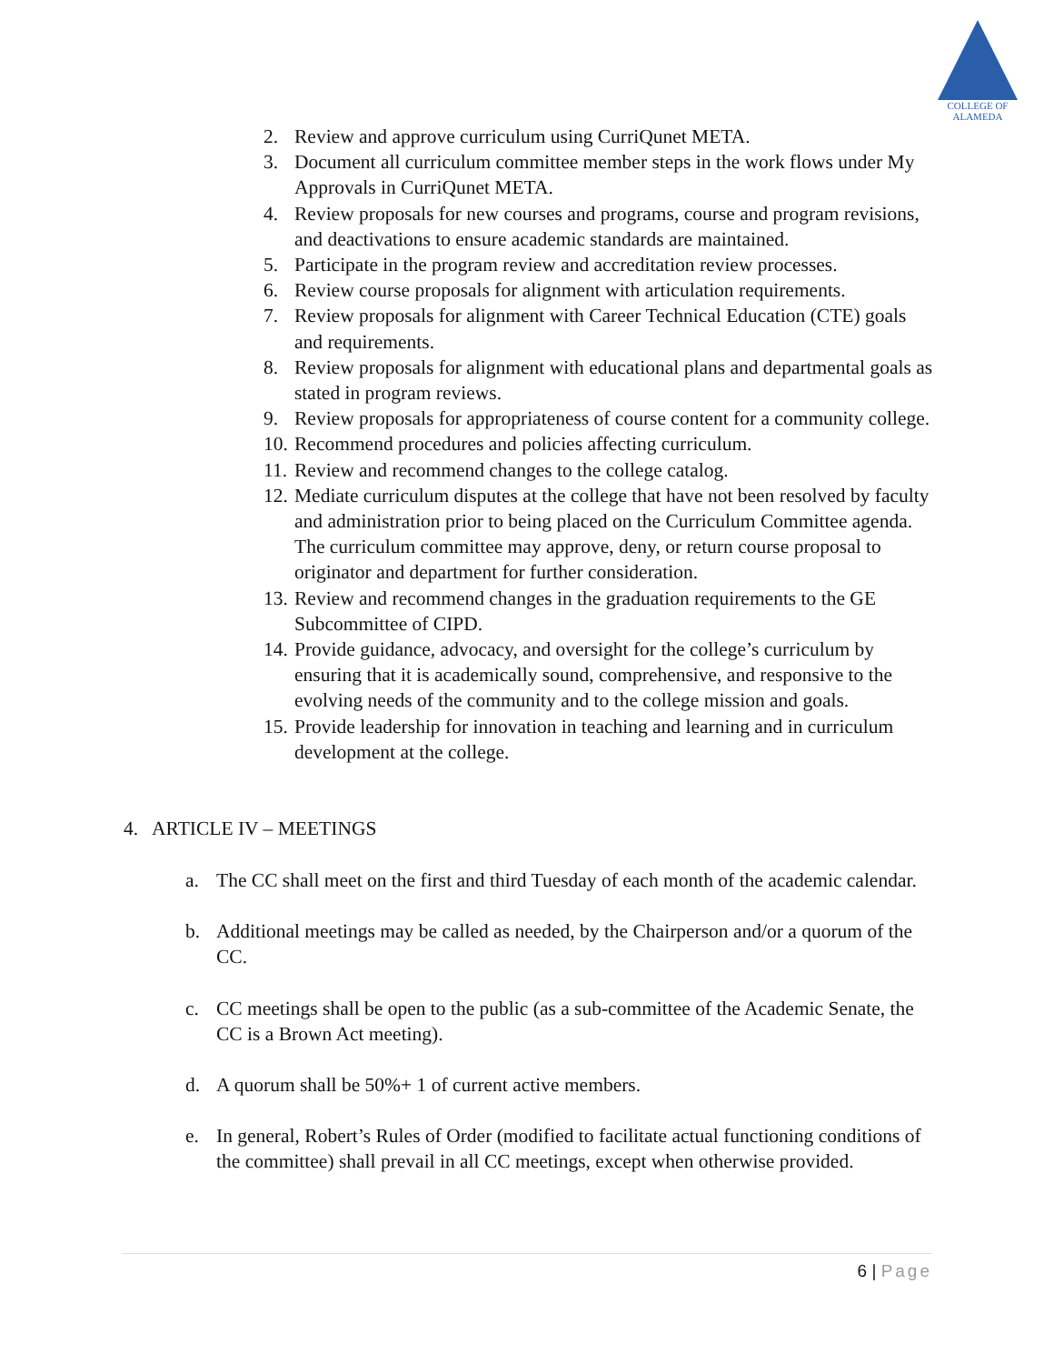COLLEGE OF
ALAMEDA
2. Review and approve curriculum using CurriQunet META.
3. Document all curriculum committee member steps in the work flows under My Approvals in CurriQunet META.
4. Review proposals for new courses and programs, course and program revisions, and deactivations to ensure academic standards are maintained.
5. Participate in the program review and accreditation review processes.
6. Review course proposals for alignment with articulation requirements.
7. Review proposals for alignment with Career Technical Education (CTE) goals and requirements.
8. Review proposals for alignment with educational plans and departmental goals as stated in program reviews.
9. Review proposals for appropriateness of course content for a community college.
10. Recommend procedures and policies affecting curriculum.
11. Review and recommend changes to the college catalog.
12. Mediate curriculum disputes at the college that have not been resolved by faculty and administration prior to being placed on the Curriculum Committee agenda. The curriculum committee may approve, deny, or return course proposal to originator and department for further consideration.
13. Review and recommend changes in the graduation requirements to the GE Subcommittee of CIPD.
14. Provide guidance, advocacy, and oversight for the college’s curriculum by ensuring that it is academically sound, comprehensive, and responsive to the evolving needs of the community and to the college mission and goals.
15. Provide leadership for innovation in teaching and learning and in curriculum development at the college.
4. ARTICLE IV – MEETINGS
a. The CC shall meet on the first and third Tuesday of each month of the academic calendar.
b. Additional meetings may be called as needed, by the Chairperson and/or a quorum of the CC.
c. CC meetings shall be open to the public (as a sub-committee of the Academic Senate, the CC is a Brown Act meeting).
d. A quorum shall be 50%+ 1 of current active members.
e. In general, Robert’s Rules of Order (modified to facilitate actual functioning conditions of the committee) shall prevail in all CC meetings, except when otherwise provided.
6 | Page